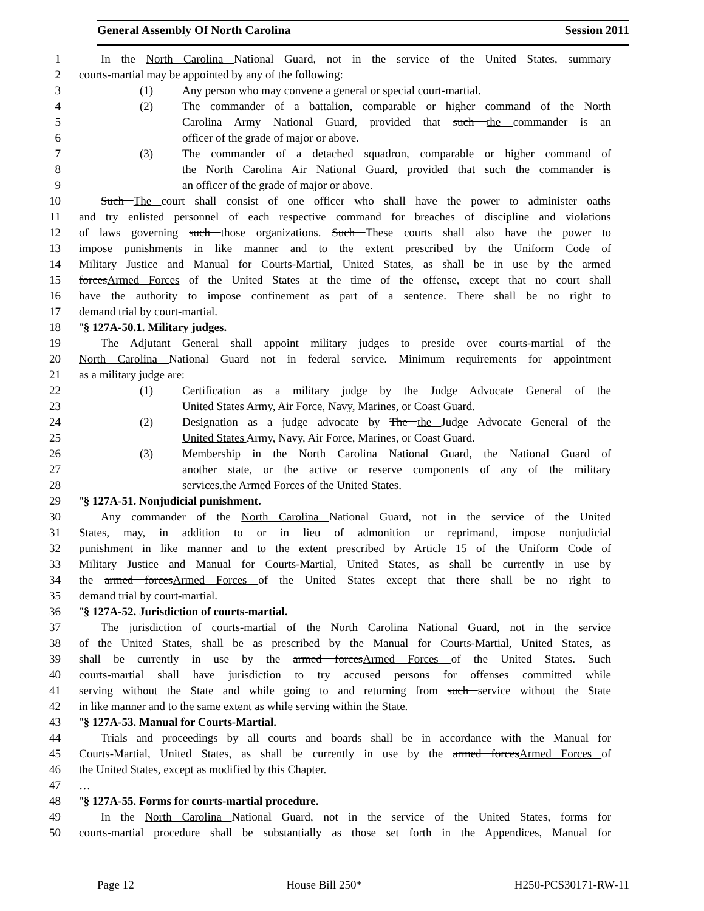General Assembly Of North Carolina Session 2011
1 In the North Carolina National Guard, not in the service of the United States, summary
2 courts-martial may be appointed by any of the following:
3 (1) Any person who may convene a general or special court-martial.
4 (2) The commander of a battalion, comparable or higher command of the North
5 Carolina Army National Guard, provided that such the commander is an
6 officer of the grade of major or above.
7 (3) The commander of a detached squadron, comparable or higher command of
8 the North Carolina Air National Guard, provided that such the commander is
9 an officer of the grade of major or above.
10 Such The court shall consist of one officer who shall have the power to administer oaths
11 and try enlisted personnel of each respective command for breaches of discipline and violations
12 of laws governing such those organizations. Such These courts shall also have the power to
13 impose punishments in like manner and to the extent prescribed by the Uniform Code of
14 Military Justice and Manual for Courts-Martial, United States, as shall be in use by the armed
15 forcesArmed Forces of the United States at the time of the offense, except that no court shall
16 have the authority to impose confinement as part of a sentence. There shall be no right to
17 demand trial by court-martial.
18 "§ 127A-50.1. Military judges.
19 The Adjutant General shall appoint military judges to preside over courts-martial of the
20 North Carolina National Guard not in federal service. Minimum requirements for appointment
21 as a military judge are:
22 (1) Certification as a military judge by the Judge Advocate General of the
23 United States Army, Air Force, Navy, Marines, or Coast Guard.
24 (2) Designation as a judge advocate by The the Judge Advocate General of the
25 United States Army, Navy, Air Force, Marines, or Coast Guard.
26 (3) Membership in the North Carolina National Guard, the National Guard of
27 another state, or the active or reserve components of any of the military
28 services.the Armed Forces of the United States.
29 "§ 127A-51. Nonjudicial punishment.
30 Any commander of the North Carolina National Guard, not in the service of the United
31 States, may, in addition to or in lieu of admonition or reprimand, impose nonjudicial
32 punishment in like manner and to the extent prescribed by Article 15 of the Uniform Code of
33 Military Justice and Manual for Courts-Martial, United States, as shall be currently in use by
34 the armed forcesArmed Forces of the United States except that there shall be no right to
35 demand trial by court-martial.
36 "§ 127A-52. Jurisdiction of courts-martial.
37 The jurisdiction of courts-martial of the North Carolina National Guard, not in the service
38 of the United States, shall be as prescribed by the Manual for Courts-Martial, United States, as
39 shall be currently in use by the armed forcesArmed Forces of the United States. Such
40 courts-martial shall have jurisdiction to try accused persons for offenses committed while
41 serving without the State and while going to and returning from such service without the State
42 in like manner and to the same extent as while serving within the State.
43 "§ 127A-53. Manual for Courts-Martial.
44 Trials and proceedings by all courts and boards shall be in accordance with the Manual for
45 Courts-Martial, United States, as shall be currently in use by the armed forcesArmed Forces of
46 the United States, except as modified by this Chapter.
47 …
48 "§ 127A-55. Forms for courts-martial procedure.
49 In the North Carolina National Guard, not in the service of the United States, forms for
50 courts-martial procedure shall be substantially as those set forth in the Appendices, Manual for
Page 12 House Bill 250* H250-PCS30171-RW-11